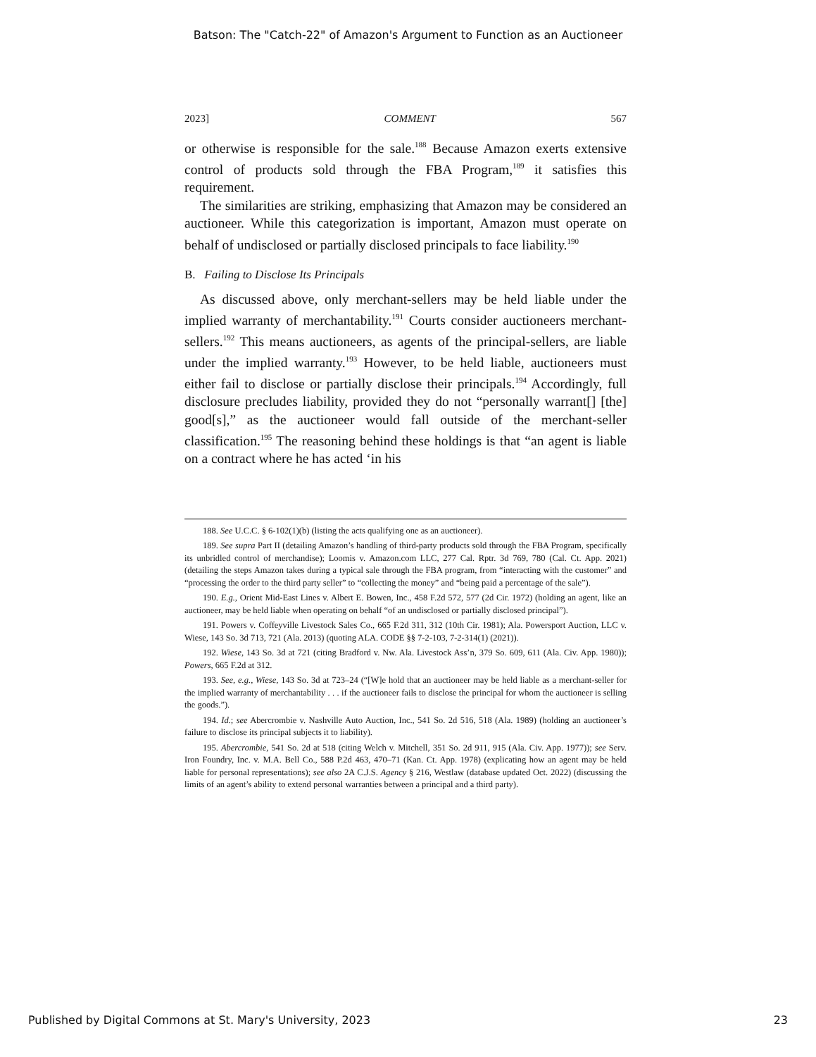Batson: The "Catch-22" of Amazon's Argument to Function as an Auctioneer
2023] COMMENT 567
or otherwise is responsible for the sale.<sup>188</sup> Because Amazon exerts extensive control of products sold through the FBA Program,<sup>189</sup> it satisfies this requirement.
The similarities are striking, emphasizing that Amazon may be considered an auctioneer. While this categorization is important, Amazon must operate on behalf of undisclosed or partially disclosed principals to face liability.<sup>190</sup>
B. Failing to Disclose Its Principals
As discussed above, only merchant-sellers may be held liable under the implied warranty of merchantability.<sup>191</sup> Courts consider auctioneers merchant-sellers.<sup>192</sup> This means auctioneers, as agents of the principal-sellers, are liable under the implied warranty.<sup>193</sup> However, to be held liable, auctioneers must either fail to disclose or partially disclose their principals.<sup>194</sup> Accordingly, full disclosure precludes liability, provided they do not “personally warrant[] [the] good[s],” as the auctioneer would fall outside of the merchant-seller classification.<sup>195</sup> The reasoning behind these holdings is that “an agent is liable on a contract where he has acted ‘in his
188. See U.C.C. § 6-102(1)(b) (listing the acts qualifying one as an auctioneer).
189. See supra Part II (detailing Amazon’s handling of third-party products sold through the FBA Program, specifically its unbridled control of merchandise); Loomis v. Amazon.com LLC, 277 Cal. Rptr. 3d 769, 780 (Cal. Ct. App. 2021) (detailing the steps Amazon takes during a typical sale through the FBA program, from “interacting with the customer” and “processing the order to the third party seller” to “collecting the money” and “being paid a percentage of the sale”).
190. E.g., Orient Mid-East Lines v. Albert E. Bowen, Inc., 458 F.2d 572, 577 (2d Cir. 1972) (holding an agent, like an auctioneer, may be held liable when operating on behalf “of an undisclosed or partially disclosed principal”).
191. Powers v. Coffeyville Livestock Sales Co., 665 F.2d 311, 312 (10th Cir. 1981); Ala. Powersport Auction, LLC v. Wiese, 143 So. 3d 713, 721 (Ala. 2013) (quoting ALA. CODE §§ 7-2-103, 7-2-314(1) (2021)).
192. Wiese, 143 So. 3d at 721 (citing Bradford v. Nw. Ala. Livestock Ass’n, 379 So. 609, 611 (Ala. Civ. App. 1980)); Powers, 665 F.2d at 312.
193. See, e.g., Wiese, 143 So. 3d at 723–24 (“[W]e hold that an auctioneer may be held liable as a merchant-seller for the implied warranty of merchantability . . . if the auctioneer fails to disclose the principal for whom the auctioneer is selling the goods.”).
194. Id.; see Abercrombie v. Nashville Auto Auction, Inc., 541 So. 2d 516, 518 (Ala. 1989) (holding an auctioneer’s failure to disclose its principal subjects it to liability).
195. Abercrombie, 541 So. 2d at 518 (citing Welch v. Mitchell, 351 So. 2d 911, 915 (Ala. Civ. App. 1977)); see Serv. Iron Foundry, Inc. v. M.A. Bell Co., 588 P.2d 463, 470–71 (Kan. Ct. App. 1978) (explicating how an agent may be held liable for personal representations); see also 2A C.J.S. Agency § 216, Westlaw (database updated Oct. 2022) (discussing the limits of an agent’s ability to extend personal warranties between a principal and a third party).
Published by Digital Commons at St. Mary's University, 2023 23